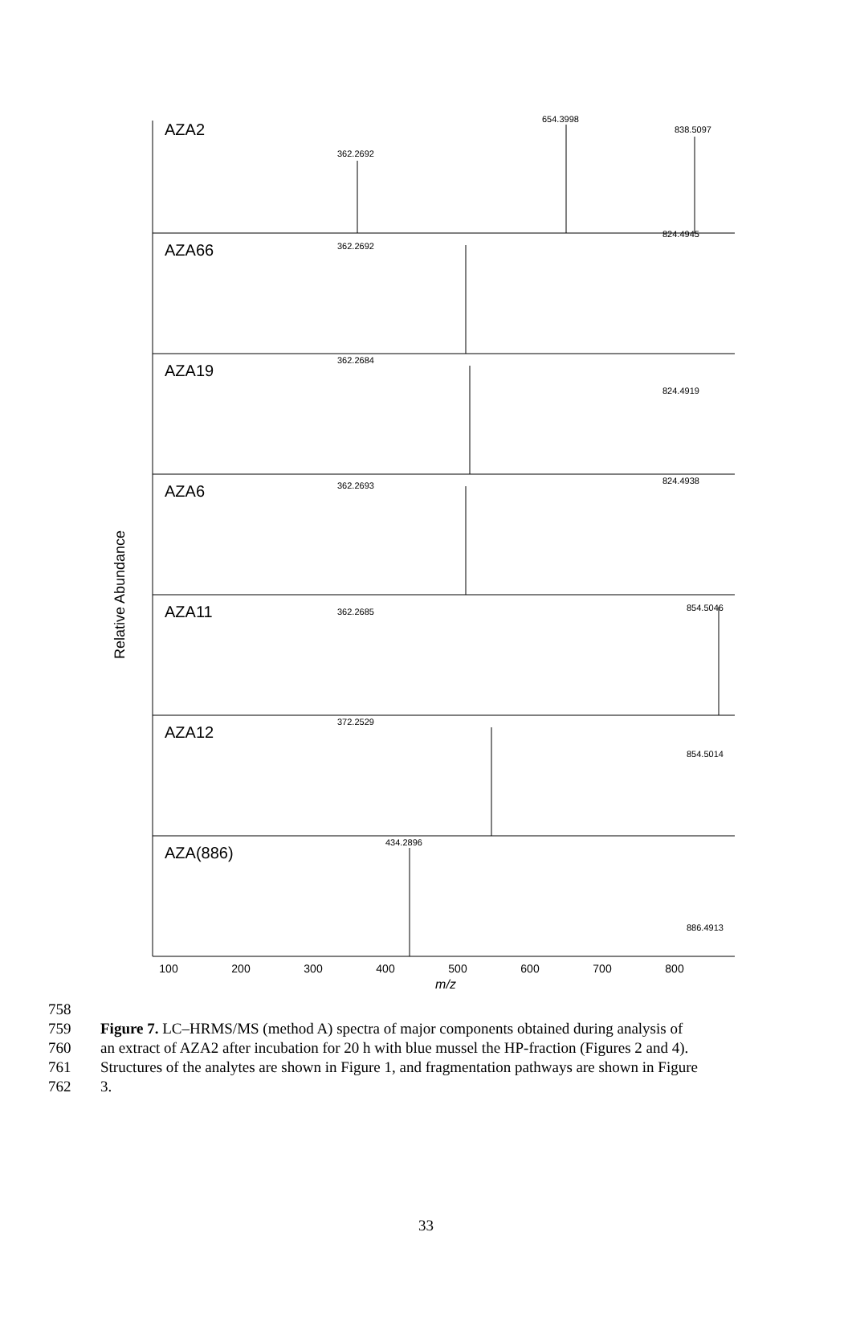Relative Abundance
AZA2
AZA66
AZA19
AZA6
AZA11
AZA12
AZA(886)
362.2692
654.3998
838.5097
362.2692
824.4945
362.2684
824.4919
362.2693
824.4938
362.2685
854.5046
372.2529
854.5014
434.2896
886.4913
100
200
300
400
500
600
700
800
m/z
758
759 Figure 7. LC–HRMS/MS (method A) spectra of major components obtained during analysis of
760 an extract of AZA2 after incubation for 20 h with blue mussel the HP-fraction (Figures 2 and 4).
761 Structures of the analytes are shown in Figure 1, and fragmentation pathways are shown in Figure
762 3.
33